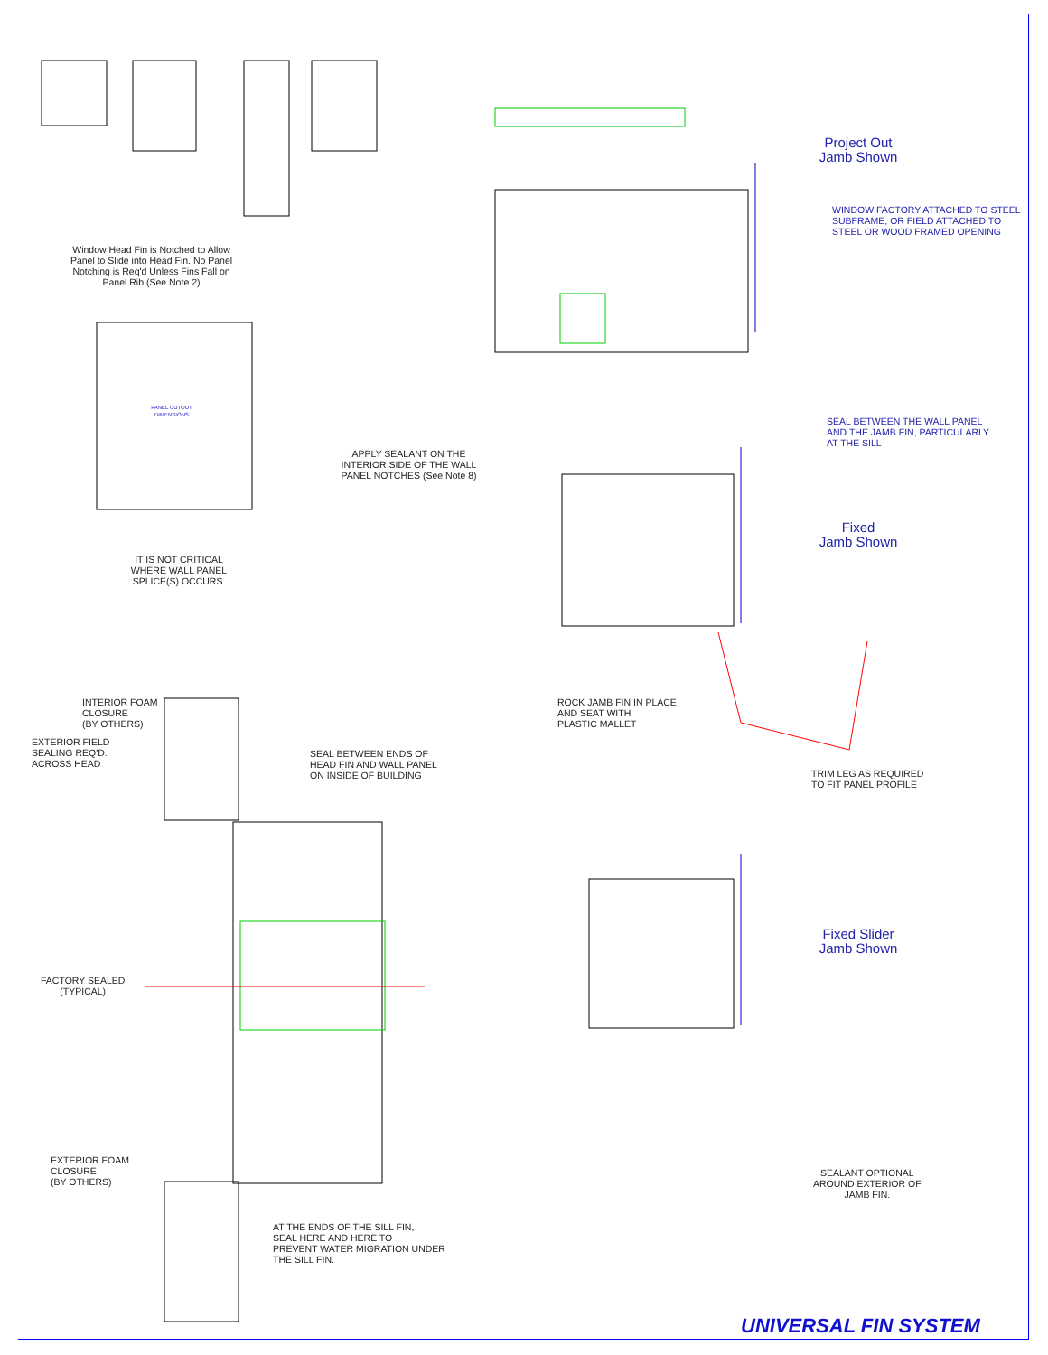Window Head Fin is Notched to Allow Panel to Slide into Head Fin. No Panel Notching is Req'd Unless Fins Fall on Panel Rib (See Note 2)
PANEL CUTOUT DIMENSIONS
APPLY SEALANT ON THE INTERIOR SIDE OF THE WALL PANEL NOTCHES (See Note 8)
IT IS NOT CRITICAL WHERE WALL PANEL SPLICE(S) OCCURS.
Project Out
Jamb Shown
WINDOW FACTORY ATTACHED TO STEEL
SUBFRAME, OR FIELD ATTACHED TO
STEEL OR WOOD FRAMED OPENING
SEAL BETWEEN THE WALL PANEL
AND THE JAMB FIN, PARTICULARLY
AT THE SILL
Fixed
Jamb Shown
ROCK JAMB FIN IN PLACE
AND SEAT WITH
PLASTIC MALLET
TRIM LEG AS REQUIRED
TO FIT PANEL PROFILE
INTERIOR FOAM
CLOSURE
(BY OTHERS)
EXTERIOR FIELD
SEALING REQ'D.
ACROSS HEAD
SEAL BETWEEN ENDS OF
HEAD FIN AND WALL PANEL
ON INSIDE OF BUILDING
Fixed Slider
Jamb Shown
FACTORY SEALED
(TYPICAL)
SEALANT OPTIONAL
AROUND EXTERIOR OF
JAMB FIN.
EXTERIOR FOAM
CLOSURE
(BY OTHERS)
AT THE ENDS OF THE SILL FIN,
SEAL HERE AND HERE TO
PREVENT WATER MIGRATION UNDER
THE SILL FIN.
UNIVERSAL FIN SYSTEM